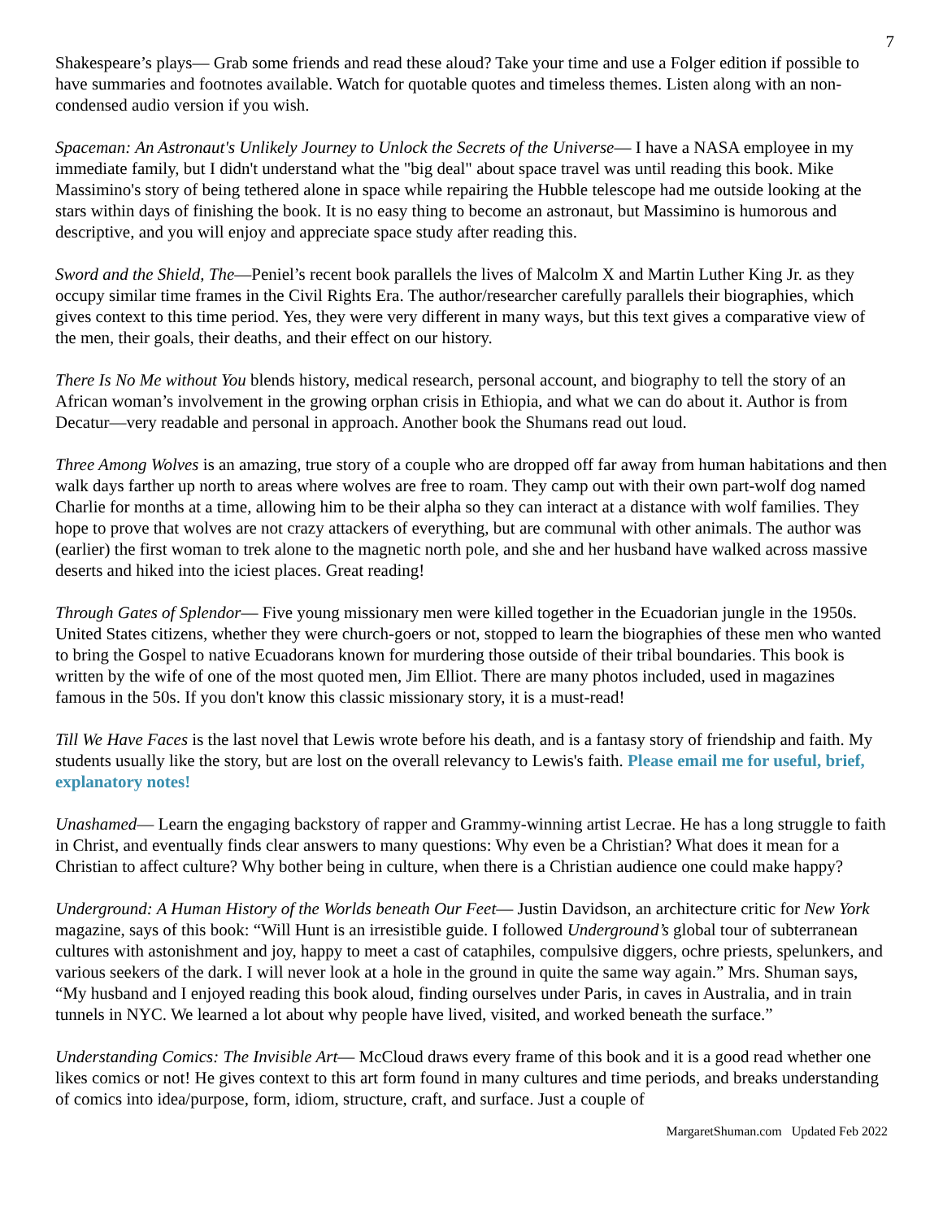7
Shakespeare’s plays— Grab some friends and read these aloud? Take your time and use a Folger edition if possible to have summaries and footnotes available. Watch for quotable quotes and timeless themes. Listen along with an non-condensed audio version if you wish.
Spaceman: An Astronaut's Unlikely Journey to Unlock the Secrets of the Universe— I have a NASA employee in my immediate family, but I didn't understand what the "big deal" about space travel was until reading this book. Mike Massimino's story of being tethered alone in space while repairing the Hubble telescope had me outside looking at the stars within days of finishing the book. It is no easy thing to become an astronaut, but Massimino is humorous and descriptive, and you will enjoy and appreciate space study after reading this.
Sword and the Shield, The—Peniel’s recent book parallels the lives of Malcolm X and Martin Luther King Jr. as they occupy similar time frames in the Civil Rights Era. The author/researcher carefully parallels their biographies, which gives context to this time period. Yes, they were very different in many ways, but this text gives a comparative view of the men, their goals, their deaths, and their effect on our history.
There Is No Me without You blends history, medical research, personal account, and biography to tell the story of an African woman’s involvement in the growing orphan crisis in Ethiopia, and what we can do about it. Author is from Decatur—very readable and personal in approach. Another book the Shumans read out loud.
Three Among Wolves is an amazing, true story of a couple who are dropped off far away from human habitations and then walk days farther up north to areas where wolves are free to roam. They camp out with their own part-wolf dog named Charlie for months at a time, allowing him to be their alpha so they can interact at a distance with wolf families. They hope to prove that wolves are not crazy attackers of everything, but are communal with other animals. The author was (earlier) the first woman to trek alone to the magnetic north pole, and she and her husband have walked across massive deserts and hiked into the iciest places. Great reading!
Through Gates of Splendor— Five young missionary men were killed together in the Ecuadorian jungle in the 1950s. United States citizens, whether they were church-goers or not, stopped to learn the biographies of these men who wanted to bring the Gospel to native Ecuadorans known for murdering those outside of their tribal boundaries. This book is written by the wife of one of the most quoted men, Jim Elliot. There are many photos included, used in magazines famous in the 50s. If you don't know this classic missionary story, it is a must-read!
Till We Have Faces is the last novel that Lewis wrote before his death, and is a fantasy story of friendship and faith. My students usually like the story, but are lost on the overall relevancy to Lewis's faith. Please email me for useful, brief, explanatory notes!
Unashamed— Learn the engaging backstory of rapper and Grammy-winning artist Lecrae. He has a long struggle to faith in Christ, and eventually finds clear answers to many questions: Why even be a Christian? What does it mean for a Christian to affect culture? Why bother being in culture, when there is a Christian audience one could make happy?
Underground: A Human History of the Worlds beneath Our Feet— Justin Davidson, an architecture critic for New York magazine, says of this book: “Will Hunt is an irresistible guide. I followed Underground’s global tour of subterranean cultures with astonishment and joy, happy to meet a cast of cataphiles, compulsive diggers, ochre priests, spelunkers, and various seekers of the dark. I will never look at a hole in the ground in quite the same way again.” Mrs. Shuman says, “My husband and I enjoyed reading this book aloud, finding ourselves under Paris, in caves in Australia, and in train tunnels in NYC. We learned a lot about why people have lived, visited, and worked beneath the surface.”
Understanding Comics: The Invisible Art— McCloud draws every frame of this book and it is a good read whether one likes comics or not! He gives context to this art form found in many cultures and time periods, and breaks understanding of comics into idea/purpose, form, idiom, structure, craft, and surface. Just a couple of
MargaretShuman.com Updated Feb 2022